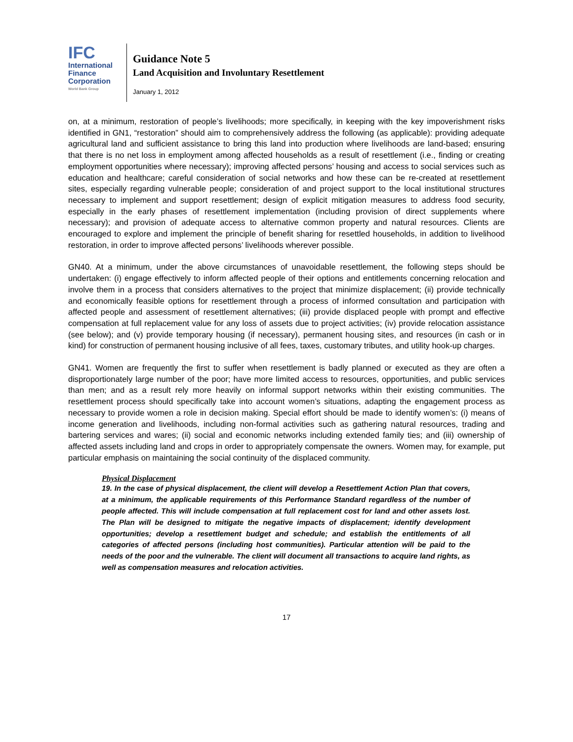IFC
International
Finance
Corporation
World Bank Group
Guidance Note 5
Land Acquisition and Involuntary Resettlement
January 1, 2012
on, at a minimum, restoration of people’s livelihoods; more specifically, in keeping with the key impoverishment risks identified in GN1, “restoration” should aim to comprehensively address the following (as applicable): providing adequate agricultural land and sufficient assistance to bring this land into production where livelihoods are land-based; ensuring that there is no net loss in employment among affected households as a result of resettlement (i.e., finding or creating employment opportunities where necessary); improving affected persons’ housing and access to social services such as education and healthcare; careful consideration of social networks and how these can be re-created at resettlement sites, especially regarding vulnerable people; consideration of and project support to the local institutional structures necessary to implement and support resettlement; design of explicit mitigation measures to address food security, especially in the early phases of resettlement implementation (including provision of direct supplements where necessary); and provision of adequate access to alternative common property and natural resources. Clients are encouraged to explore and implement the principle of benefit sharing for resettled households, in addition to livelihood restoration, in order to improve affected persons’ livelihoods wherever possible.
GN40. At a minimum, under the above circumstances of unavoidable resettlement, the following steps should be undertaken: (i) engage effectively to inform affected people of their options and entitlements concerning relocation and involve them in a process that considers alternatives to the project that minimize displacement; (ii) provide technically and economically feasible options for resettlement through a process of informed consultation and participation with affected people and assessment of resettlement alternatives; (iii) provide displaced people with prompt and effective compensation at full replacement value for any loss of assets due to project activities; (iv) provide relocation assistance (see below); and (v) provide temporary housing (if necessary), permanent housing sites, and resources (in cash or in kind) for construction of permanent housing inclusive of all fees, taxes, customary tributes, and utility hook-up charges.
GN41. Women are frequently the first to suffer when resettlement is badly planned or executed as they are often a disproportionately large number of the poor; have more limited access to resources, opportunities, and public services than men; and as a result rely more heavily on informal support networks within their existing communities. The resettlement process should specifically take into account women’s situations, adapting the engagement process as necessary to provide women a role in decision making. Special effort should be made to identify women’s: (i) means of income generation and livelihoods, including non-formal activities such as gathering natural resources, trading and bartering services and wares; (ii) social and economic networks including extended family ties; and (iii) ownership of affected assets including land and crops in order to appropriately compensate the owners. Women may, for example, put particular emphasis on maintaining the social continuity of the displaced community.
Physical Displacement
19. In the case of physical displacement, the client will develop a Resettlement Action Plan that covers, at a minimum, the applicable requirements of this Performance Standard regardless of the number of people affected. This will include compensation at full replacement cost for land and other assets lost. The Plan will be designed to mitigate the negative impacts of displacement; identify development opportunities; develop a resettlement budget and schedule; and establish the entitlements of all categories of affected persons (including host communities). Particular attention will be paid to the needs of the poor and the vulnerable. The client will document all transactions to acquire land rights, as well as compensation measures and relocation activities.
17